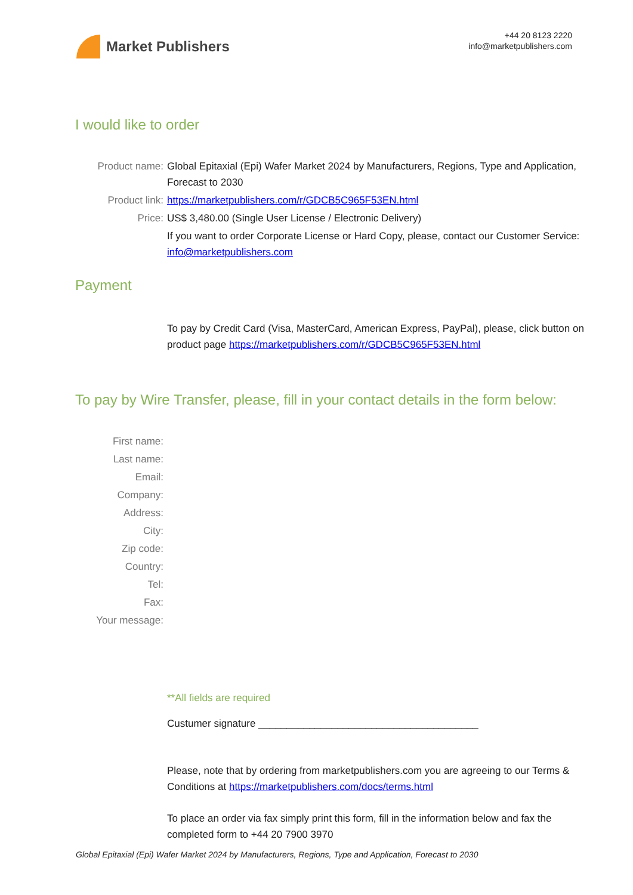Market Publishers
+44 20 8123 2220
info@marketpublishers.com
I would like to order
Product name: Global Epitaxial (Epi) Wafer Market 2024 by Manufacturers, Regions, Type and Application, Forecast to 2030
Product link: https://marketpublishers.com/r/GDCB5C965F53EN.html
Price: US$ 3,480.00 (Single User License / Electronic Delivery)
If you want to order Corporate License or Hard Copy, please, contact our Customer Service:
info@marketpublishers.com
Payment
To pay by Credit Card (Visa, MasterCard, American Express, PayPal), please, click button on product page https://marketpublishers.com/r/GDCB5C965F53EN.html
To pay by Wire Transfer, please, fill in your contact details in the form below:
First name:
Last name:
Email:
Company:
Address:
City:
Zip code:
Country:
Tel:
Fax:
Your message:
**All fields are required
Custumer signature _______________________________________
Please, note that by ordering from marketpublishers.com you are agreeing to our Terms & Conditions at https://marketpublishers.com/docs/terms.html
To place an order via fax simply print this form, fill in the information below and fax the completed form to +44 20 7900 3970
Global Epitaxial (Epi) Wafer Market 2024 by Manufacturers, Regions, Type and Application, Forecast to 2030